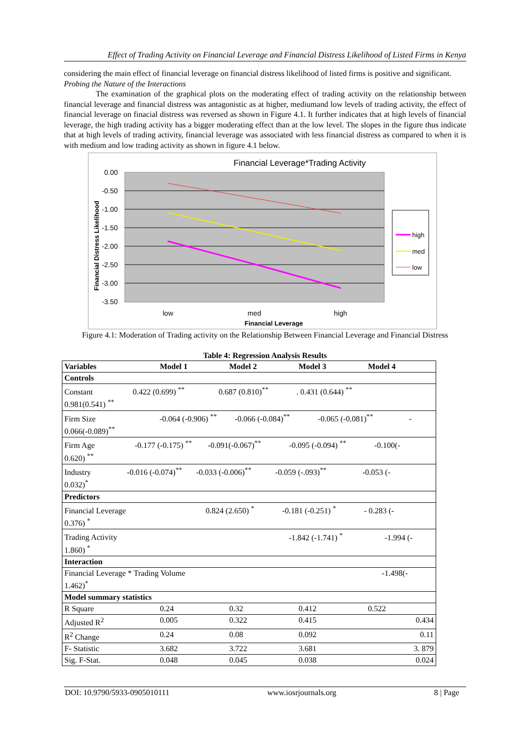Effect of Trading Activity on Financial Leverage and Financial Distress Likelihood of Listed Firms in Kenya
considering the main effect of financial leverage on financial distress likelihood of listed firms is positive and significant.
Probing the Nature of the Interactions
The examination of the graphical plots on the moderating effect of trading activity on the relationship between financial leverage and financial distress was antagonistic as at higher, mediumand low levels of trading activity, the effect of financial leverage on finacial distress was reversed as shown in Figure 4.1. It further indicates that at high levels of financial leverage, the high trading activity has a bigger moderating effect than at the low level. The slopes in the figure thus indicate that at high levels of trading activity, financial leverage was associated with less financial distress as compared to when it is with medium and low trading activity as shown in figure 4.1 below.
Financial Leverage*Trading Activity
0.00
-0.50
-1.00
-1.50
-2.00
-2.50
-3.00
-3.50
Financial Distress Likelihood
low
med
high
Financial Leverage
high
med
low
Figure 4.1: Moderation of Trading activity on the Relationship Between Financial Leverage and Financial Distress
Table 4: Regression Analysis Results
| Variables | Model 1 | Model 2 | Model 3 | Model 4 |
| Controls | | | | |
| Constant 0.422 (0.699) <sup>**</sup> 0.687 (0.810)<sup>**</sup> . 0.431 (0.644) <sup>**</sup> 0.981(0.541) <sup>**</sup> | | | | |
| Firm Size -0.064 (-0.906) <sup>**</sup> -0.066 (-0.084)<sup>**</sup> -0.065 (-0.081)<sup>**</sup> - 0.066(-0.089)<sup>**</sup> | | | | |
| Firm Age -0.177 (-0.175) <sup>**</sup> -0.091(-0.067)<sup>**</sup> -0.095 (-0.094) <sup>**</sup> -0.100(- 0.620) <sup>**</sup> | | | | |
| Industry -0.016 (-0.074)<sup>**</sup> -0.033 (-0.006)<sup>**</sup> -0.059 (-.093)<sup>**</sup> -0.053 (- 0.032)<sup>*</sup> | | | | |
| Predictors | | | | |
| Financial Leverage 0.824 (2.650) <sup>*</sup> -0.181 (-0.251) <sup>*</sup> - 0.283 (- 0.376) <sup>*</sup> | | | | |
| Trading Activity -1.842 (-1.741) <sup>*</sup> -1.994 (- 1.860) <sup>*</sup> | | | | |
| Interaction | | | | |
| Financial Leverage * Trading Volume -1.498(- 1.462)<sup>*</sup> | | | | |
| Model summary statistics | | | | |
| R Square | 0.24 | 0.32 | 0.412 | 0.522 |
| Adjusted R<sup>2</sup> | 0.005 | 0.322 | 0.415 | 0.434 |
| R<sup>2</sup> Change | 0.24 | 0.08 | 0.092 | 0.11 |
| F- Statistic | 3.682 | 3.722 | 3.681 | 3. 879 |
| Sig. F-Stat. | 0.048 | 0.045 | 0.038 | 0.024 |
DOI: 10.9790/5933-0905010111 www.iosrjournals.org 8 | Page